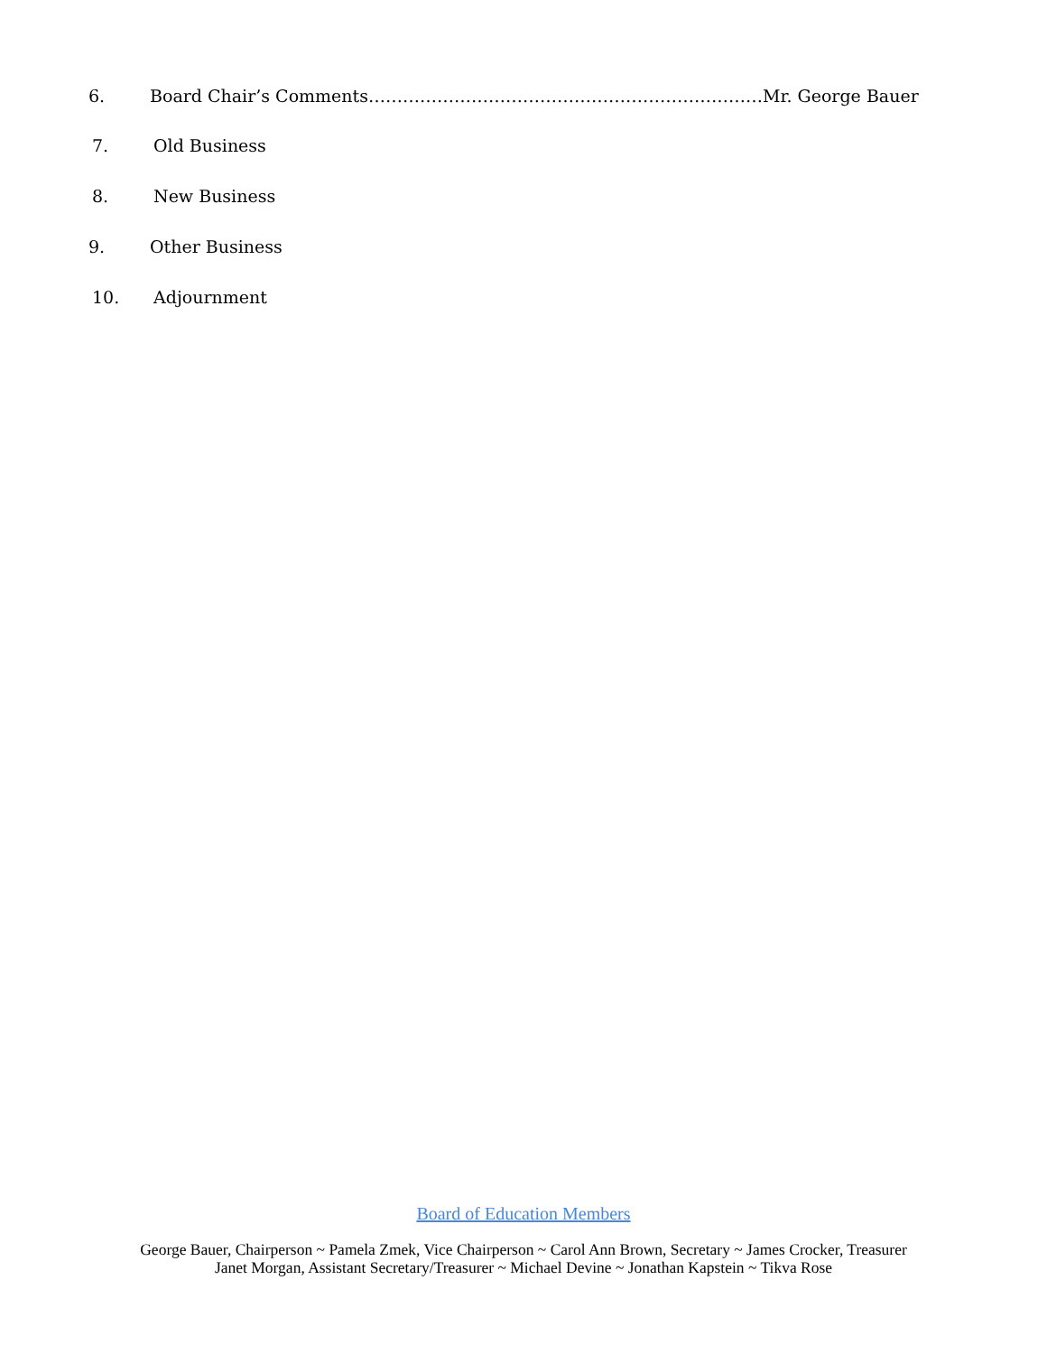6. Board Chair’s Comments……………………………………………………………Mr. George Bauer
7. Old Business
8. New Business
9. Other Business
10. Adjournment
Board of Education Members
George Bauer, Chairperson ~ Pamela Zmek, Vice Chairperson ~ Carol Ann Brown, Secretary ~ James Crocker, Treasurer
Janet Morgan, Assistant Secretary/Treasurer ~ Michael Devine ~ Jonathan Kapstein ~ Tikva Rose